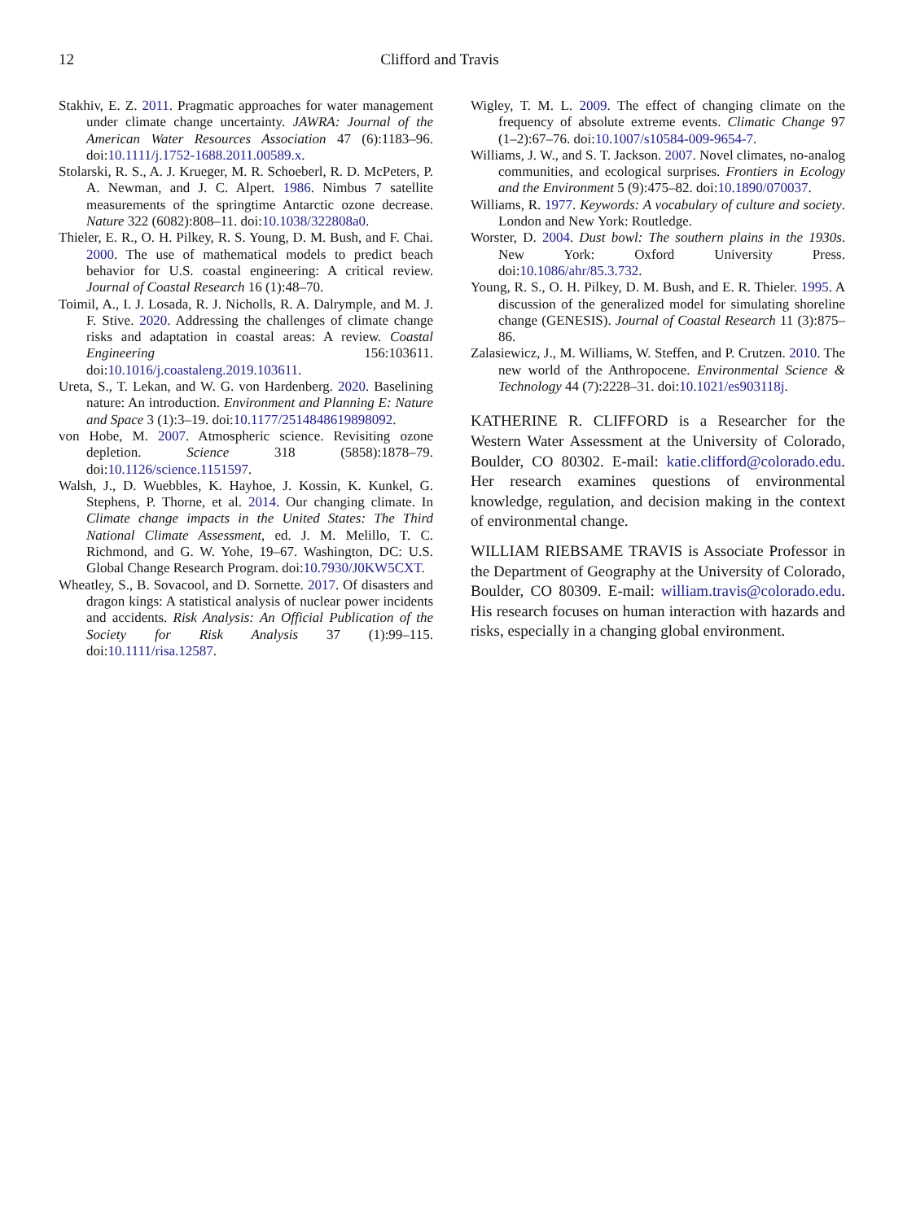12 Clifford and Travis
Stakhiv, E. Z. 2011. Pragmatic approaches for water management under climate change uncertainty. JAWRA: Journal of the American Water Resources Association 47 (6):1183–96. doi:10.1111/j.1752-1688.2011.00589.x.
Stolarski, R. S., A. J. Krueger, M. R. Schoeberl, R. D. McPeters, P. A. Newman, and J. C. Alpert. 1986. Nimbus 7 satellite measurements of the springtime Antarctic ozone decrease. Nature 322 (6082):808–11. doi:10.1038/322808a0.
Thieler, E. R., O. H. Pilkey, R. S. Young, D. M. Bush, and F. Chai. 2000. The use of mathematical models to predict beach behavior for U.S. coastal engineering: A critical review. Journal of Coastal Research 16 (1):48–70.
Toimil, A., I. J. Losada, R. J. Nicholls, R. A. Dalrymple, and M. J. F. Stive. 2020. Addressing the challenges of climate change risks and adaptation in coastal areas: A review. Coastal Engineering 156:103611. doi:10.1016/j.coastaleng.2019.103611.
Ureta, S., T. Lekan, and W. G. von Hardenberg. 2020. Baselining nature: An introduction. Environment and Planning E: Nature and Space 3 (1):3–19. doi:10.1177/2514848619898092.
von Hobe, M. 2007. Atmospheric science. Revisiting ozone depletion. Science 318 (5858):1878–79. doi:10.1126/science.1151597.
Walsh, J., D. Wuebbles, K. Hayhoe, J. Kossin, K. Kunkel, G. Stephens, P. Thorne, et al. 2014. Our changing climate. In Climate change impacts in the United States: The Third National Climate Assessment, ed. J. M. Melillo, T. C. Richmond, and G. W. Yohe, 19–67. Washington, DC: U.S. Global Change Research Program. doi:10.7930/J0KW5CXT.
Wheatley, S., B. Sovacool, and D. Sornette. 2017. Of disasters and dragon kings: A statistical analysis of nuclear power incidents and accidents. Risk Analysis: An Official Publication of the Society for Risk Analysis 37 (1):99–115. doi:10.1111/risa.12587.
Wigley, T. M. L. 2009. The effect of changing climate on the frequency of absolute extreme events. Climatic Change 97 (1–2):67–76. doi:10.1007/s10584-009-9654-7.
Williams, J. W., and S. T. Jackson. 2007. Novel climates, no-analog communities, and ecological surprises. Frontiers in Ecology and the Environment 5 (9):475–82. doi:10.1890/070037.
Williams, R. 1977. Keywords: A vocabulary of culture and society. London and New York: Routledge.
Worster, D. 2004. Dust bowl: The southern plains in the 1930s. New York: Oxford University Press. doi:10.1086/ahr/85.3.732.
Young, R. S., O. H. Pilkey, D. M. Bush, and E. R. Thieler. 1995. A discussion of the generalized model for simulating shoreline change (GENESIS). Journal of Coastal Research 11 (3):875–86.
Zalasiewicz, J., M. Williams, W. Steffen, and P. Crutzen. 2010. The new world of the Anthropocene. Environmental Science & Technology 44 (7):2228–31. doi:10.1021/es903118j.
KATHERINE R. CLIFFORD is a Researcher for the Western Water Assessment at the University of Colorado, Boulder, CO 80302. E-mail: katie.clifford@colorado.edu. Her research examines questions of environmental knowledge, regulation, and decision making in the context of environmental change.
WILLIAM RIEBSAME TRAVIS is Associate Professor in the Department of Geography at the University of Colorado, Boulder, CO 80309. E-mail: william.travis@colorado.edu. His research focuses on human interaction with hazards and risks, especially in a changing global environment.